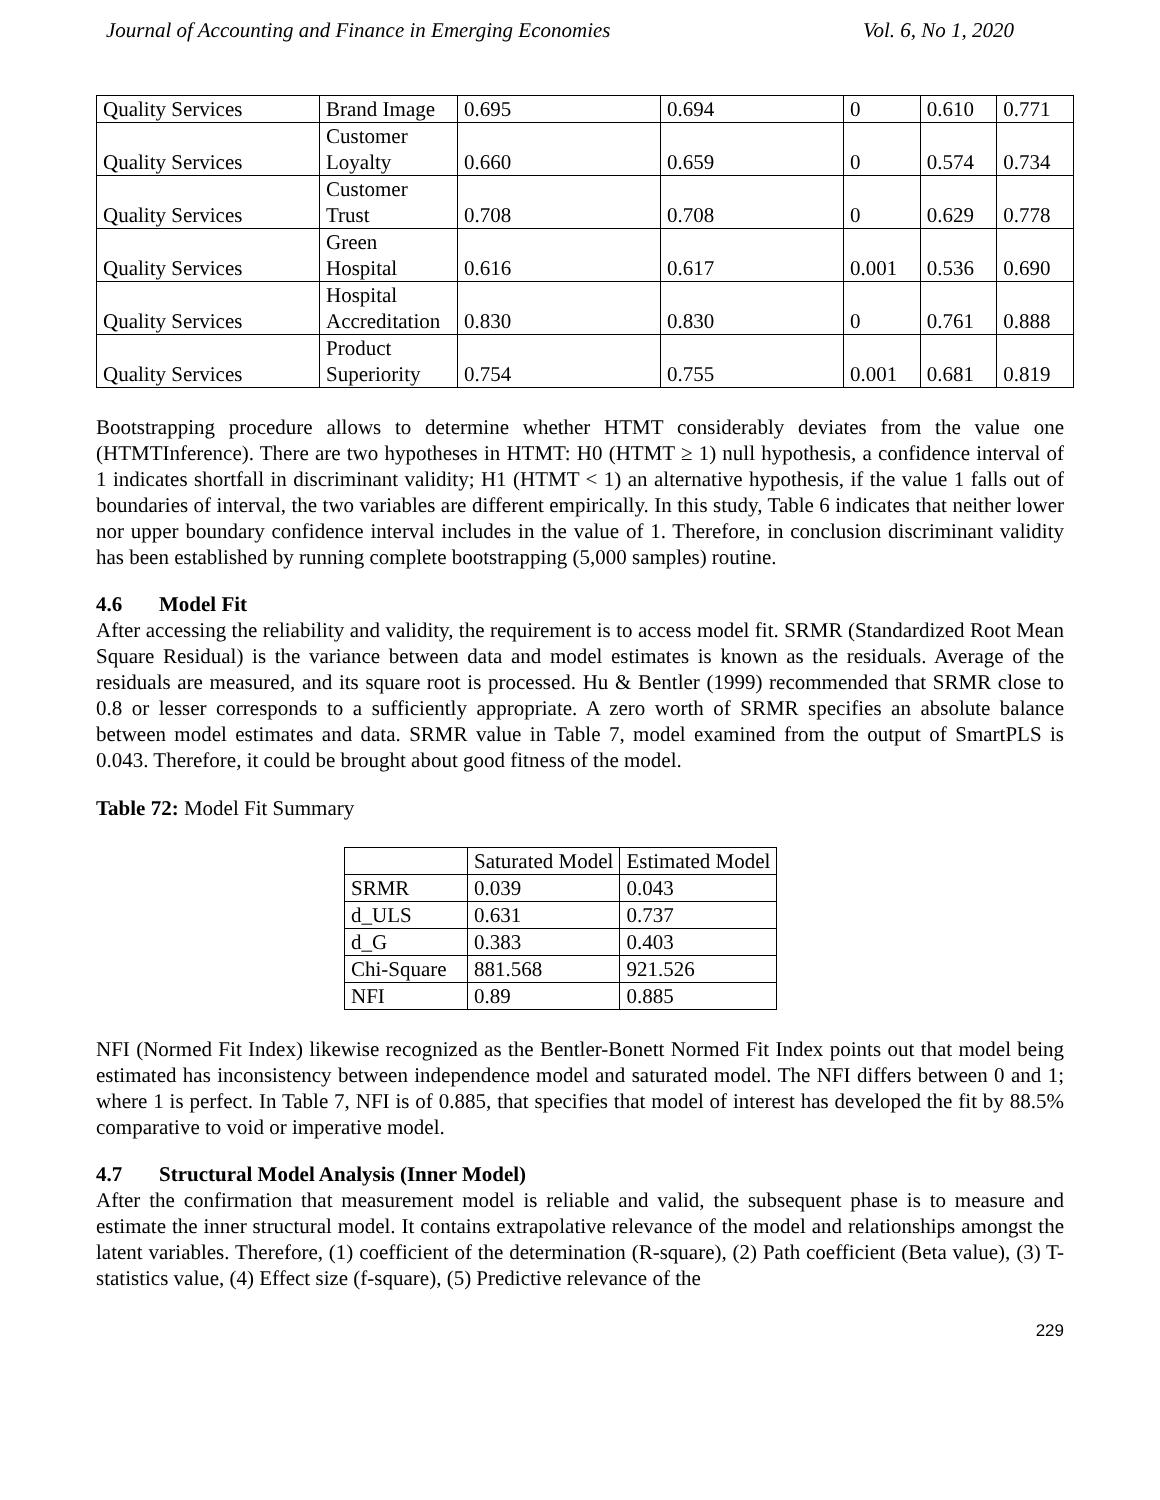Journal of Accounting and Finance in Emerging Economies Vol. 6, No 1, 2020
| Quality Services | Brand Image | 0.695 | 0.694 | 0 | 0.610 | 0.771 |
| Quality Services | Customer Loyalty | 0.660 | 0.659 | 0 | 0.574 | 0.734 |
| Quality Services | Customer Trust | 0.708 | 0.708 | 0 | 0.629 | 0.778 |
| Quality Services | Green Hospital | 0.616 | 0.617 | 0.001 | 0.536 | 0.690 |
| Quality Services | Hospital Accreditation | 0.830 | 0.830 | 0 | 0.761 | 0.888 |
| Quality Services | Product Superiority | 0.754 | 0.755 | 0.001 | 0.681 | 0.819 |
Bootstrapping procedure allows to determine whether HTMT considerably deviates from the value one (HTMTInference). There are two hypotheses in HTMT: H0 (HTMT ≥ 1) null hypothesis, a confidence interval of 1 indicates shortfall in discriminant validity; H1 (HTMT < 1) an alternative hypothesis, if the value 1 falls out of boundaries of interval, the two variables are different empirically. In this study, Table 6 indicates that neither lower nor upper boundary confidence interval includes in the value of 1. Therefore, in conclusion discriminant validity has been established by running complete bootstrapping (5,000 samples) routine.
4.6 Model Fit
After accessing the reliability and validity, the requirement is to access model fit. SRMR (Standardized Root Mean Square Residual) is the variance between data and model estimates is known as the residuals. Average of the residuals are measured, and its square root is processed. Hu & Bentler (1999) recommended that SRMR close to 0.8 or lesser corresponds to a sufficiently appropriate. A zero worth of SRMR specifies an absolute balance between model estimates and data. SRMR value in Table 7, model examined from the output of SmartPLS is 0.043. Therefore, it could be brought about good fitness of the model.
Table 72: Model Fit Summary
| | Saturated Model | Estimated Model |
| --- | --- | --- |
| SRMR | 0.039 | 0.043 |
| d_ULS | 0.631 | 0.737 |
| d_G | 0.383 | 0.403 |
| Chi-Square | 881.568 | 921.526 |
| NFI | 0.89 | 0.885 |
NFI (Normed Fit Index) likewise recognized as the Bentler-Bonett Normed Fit Index points out that model being estimated has inconsistency between independence model and saturated model. The NFI differs between 0 and 1; where 1 is perfect. In Table 7, NFI is of 0.885, that specifies that model of interest has developed the fit by 88.5% comparative to void or imperative model.
4.7 Structural Model Analysis (Inner Model)
After the confirmation that measurement model is reliable and valid, the subsequent phase is to measure and estimate the inner structural model. It contains extrapolative relevance of the model and relationships amongst the latent variables. Therefore, (1) coefficient of the determination (R-square), (2) Path coefficient (Beta value), (3) T-statistics value, (4) Effect size (f-square), (5) Predictive relevance of the
229